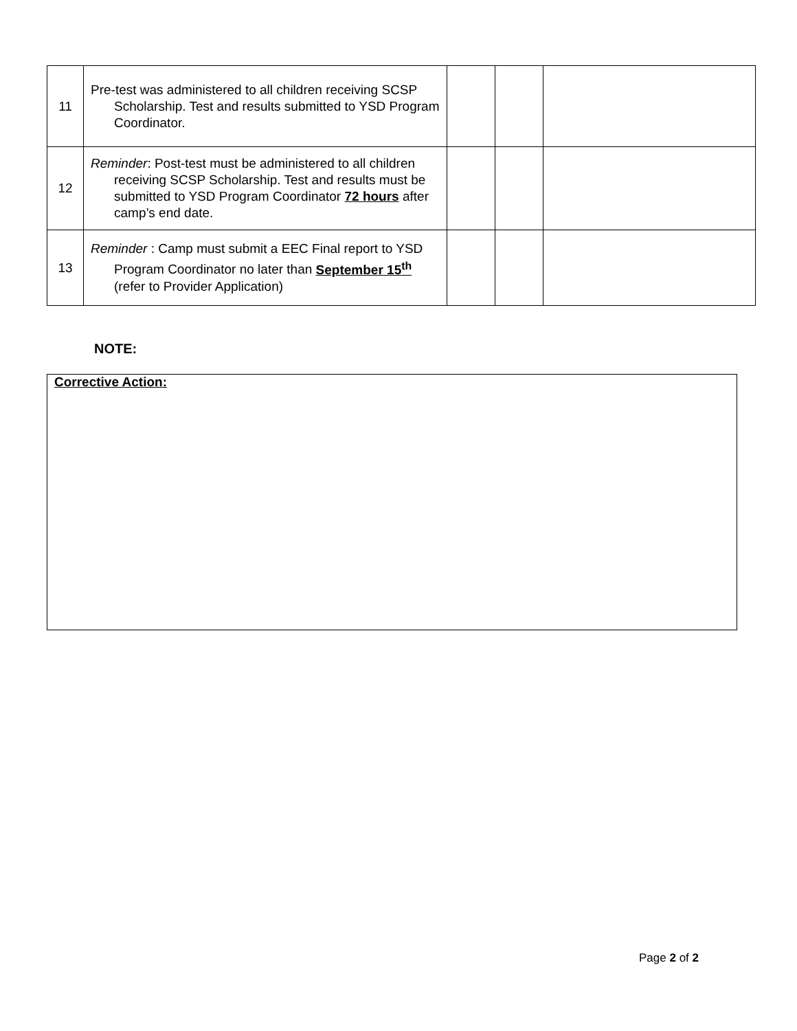| 11 | Pre-test was administered to all children receiving SCSP Scholarship. Test and results submitted to YSD Program Coordinator. | | | |
| 12 | Reminder : Post-test must be administered to all children receiving SCSP Scholarship. Test and results must be submitted to YSD Program Coordinator 72 hours after camp’s end date. | | | |
| 13 | Reminder : Camp must submit a EEC Final report to YSD Program Coordinator no later than September 15<sup>th</sup> (refer to Provider Application) | | | |
NOTE:
Corrective Action:
Page 2 of 2